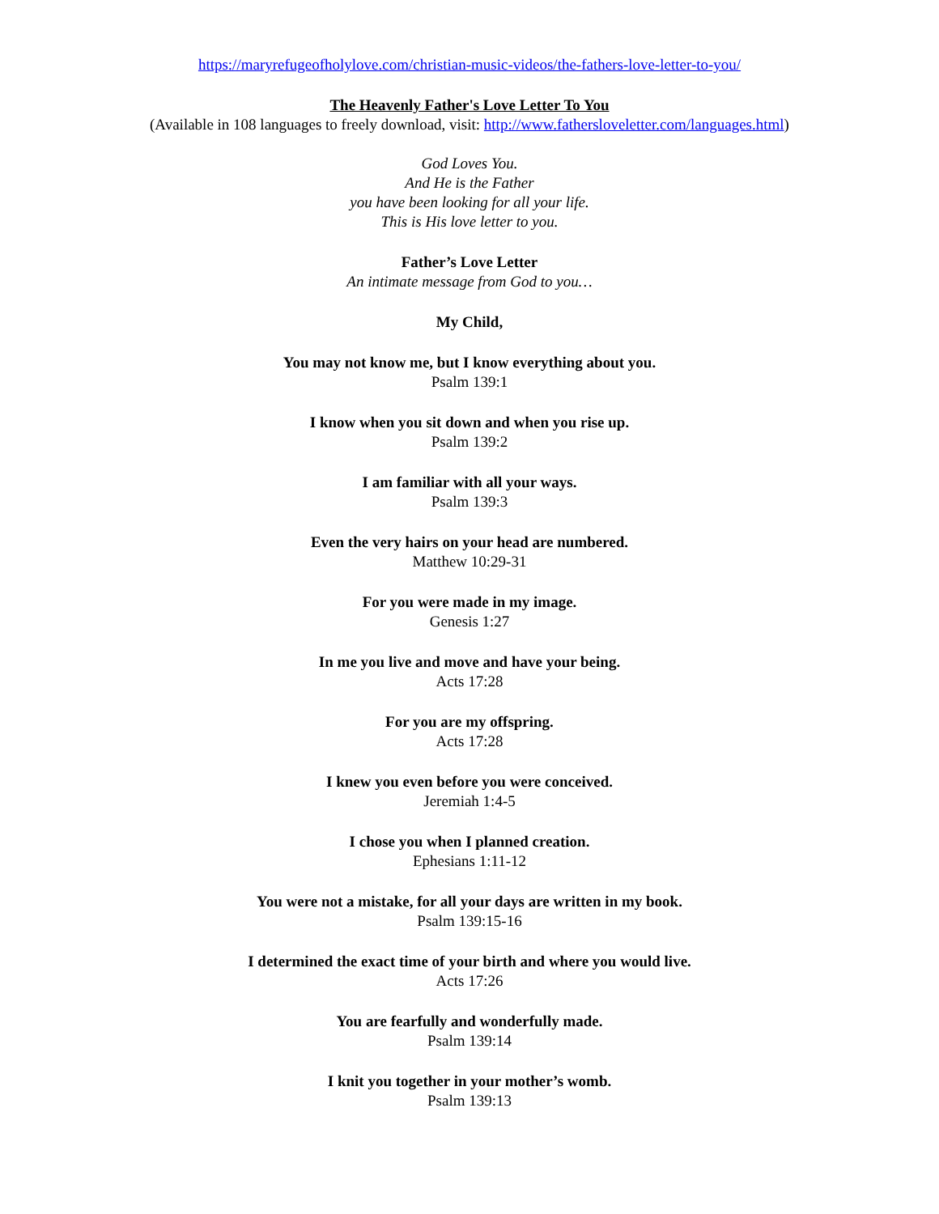https://maryrefugeofholylove.com/christian-music-videos/the-fathers-love-letter-to-you/
The Heavenly Father's Love Letter To You
(Available in 108 languages to freely download, visit: http://www.fathersloveletter.com/languages.html)
God Loves You.
And He is the Father
you have been looking for all your life.
This is His love letter to you.
Father’s Love Letter
An intimate message from God to you…
My Child,
You may not know me, but I know everything about you.
Psalm 139:1
I know when you sit down and when you rise up.
Psalm 139:2
I am familiar with all your ways.
Psalm 139:3
Even the very hairs on your head are numbered.
Matthew 10:29-31
For you were made in my image.
Genesis 1:27
In me you live and move and have your being.
Acts 17:28
For you are my offspring.
Acts 17:28
I knew you even before you were conceived.
Jeremiah 1:4-5
I chose you when I planned creation.
Ephesians 1:11-12
You were not a mistake, for all your days are written in my book.
Psalm 139:15-16
I determined the exact time of your birth and where you would live.
Acts 17:26
You are fearfully and wonderfully made.
Psalm 139:14
I knit you together in your mother’s womb.
Psalm 139:13